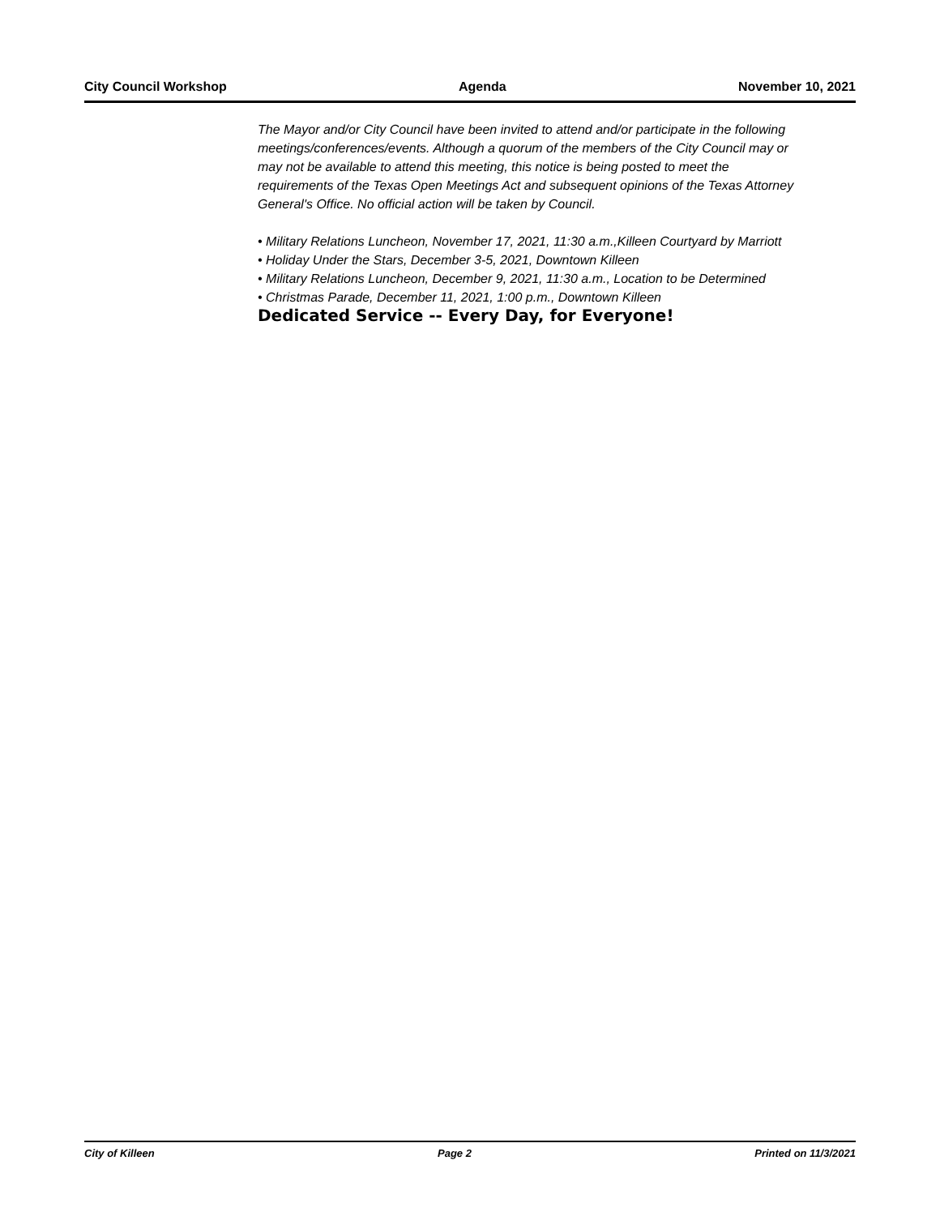City Council Workshop Agenda November 10, 2021
The Mayor and/or City Council have been invited to attend and/or participate in the following meetings/conferences/events. Although a quorum of the members of the City Council may or may not be available to attend this meeting, this notice is being posted to meet the requirements of the Texas Open Meetings Act and subsequent opinions of the Texas Attorney General's Office. No official action will be taken by Council.
• Military Relations Luncheon, November 17, 2021, 11:30 a.m.,Killeen Courtyard by Marriott
• Holiday Under the Stars, December 3-5, 2021, Downtown Killeen
• Military Relations Luncheon, December 9, 2021, 11:30 a.m., Location to be Determined
• Christmas Parade, December 11, 2021, 1:00 p.m., Downtown Killeen
Dedicated Service -- Every Day, for Everyone!
City of Killeen Page 2 Printed on 11/3/2021